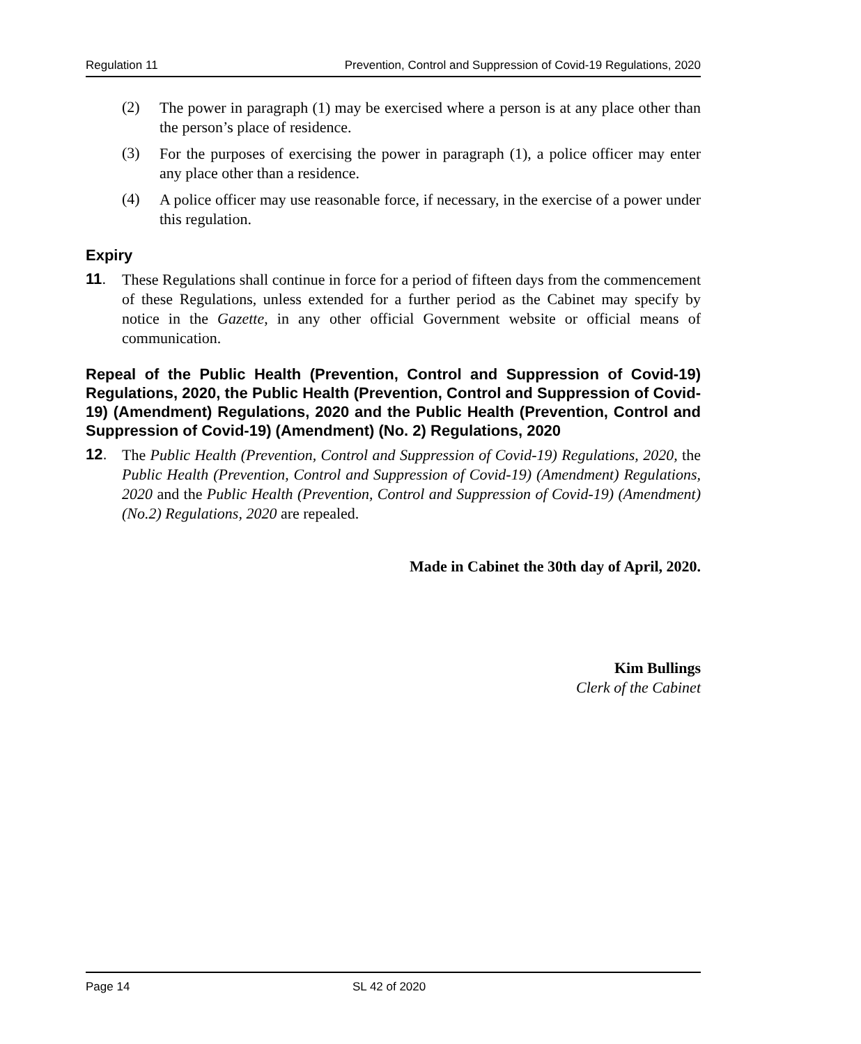Regulation 11 Prevention, Control and Suppression of Covid-19 Regulations, 2020
(2)
The power in paragraph (1) may be exercised where a person is at any place other than the person’s place of residence.
(3)
For the purposes of exercising the power in paragraph (1), a police officer may enter any place other than a residence.
(4)
A police officer may use reasonable force, if necessary, in the exercise of a power under this regulation.
Expiry
11.
These Regulations shall continue in force for a period of fifteen days from the commencement of these Regulations, unless extended for a further period as the Cabinet may specify by notice in the Gazette, in any other official Government website or official means of communication.
Repeal of the Public Health (Prevention, Control and Suppression of Covid-19) Regulations, 2020, the Public Health (Prevention, Control and Suppression of Covid-19) (Amendment) Regulations, 2020 and the Public Health (Prevention, Control and Suppression of Covid-19) (Amendment) (No. 2) Regulations, 2020
12.
The Public Health (Prevention, Control and Suppression of Covid-19) Regulations, 2020, the Public Health (Prevention, Control and Suppression of Covid-19) (Amendment) Regulations, 2020 and the Public Health (Prevention, Control and Suppression of Covid-19) (Amendment) (No.2) Regulations, 2020 are repealed.
Made in Cabinet the 30th day of April, 2020.
Kim Bullings
Clerk of the Cabinet
Page 14 SL 42 of 2020